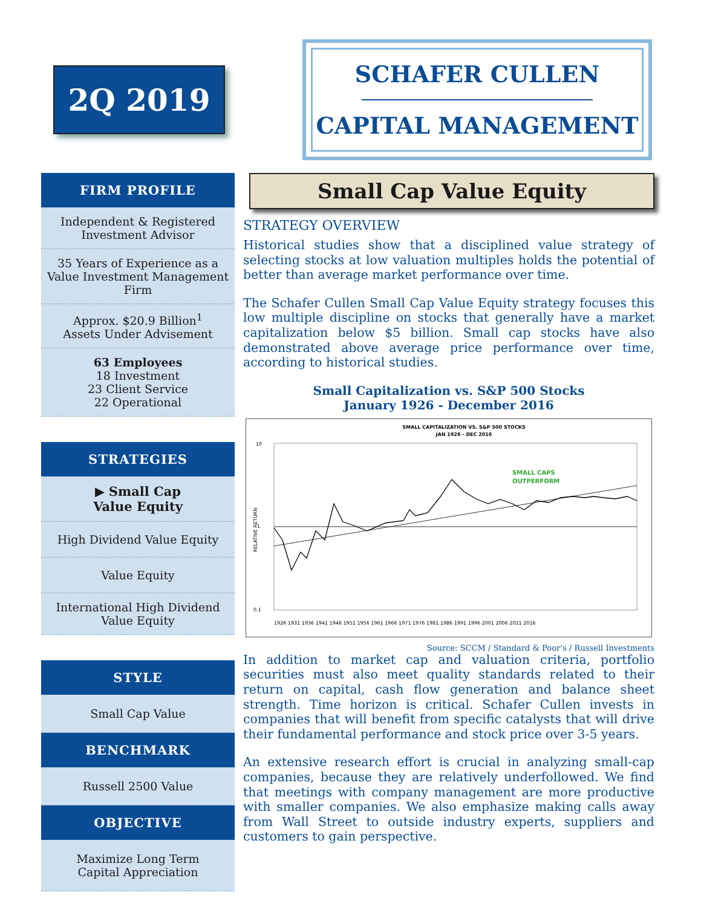2Q 2019
SCHAFER CULLEN
CAPITAL MANAGEMENT
FIRM PROFILE
Independent & Registered
Investment Advisor
35 Years of Experience as a Value Investment Management Firm
Approx. $20.9 Billion<sup>1</sup>
Assets Under Advisement
63 Employees
18 Investment
23 Client Service
22 Operational
STRATEGIES
▶ Small Cap
Value Equity
High Dividend Value Equity
Value Equity
International High Dividend Value Equity
STYLE
Small Cap Value
BENCHMARK
Russell 2500 Value
OBJECTIVE
Maximize Long Term
Capital Appreciation
Small Cap Value Equity
STRATEGY OVERVIEW
Historical studies show that a disciplined value strategy of selecting stocks at low valuation multiples holds the potential of better than average market performance over time.
The Schafer Cullen Small Cap Value Equity strategy focuses this low multiple discipline on stocks that generally have a market capitalization below $5 billion. Small cap stocks have also demonstrated above average price performance over time, according to historical studies.
Small Capitalization vs. S&P 500 Stocks
January 1926 - December 2016
SMALL CAPITALIZATION VS. S&P 500 STOCKS
JAN 1926 - DEC 2016
10
1
0.1
RELATIVE RETURN
SMALL CAPS
OUTPERFORM
1926 1931 1936 1941 1946 1951 1956 1961 1966 1971 1976 1981 1986 1991 1996 2001 2006 2011 2016
Source: SCCM / Standard & Poor’s / Russell Investments
In addition to market cap and valuation criteria, portfolio securities must also meet quality standards related to their return on capital, cash flow generation and balance sheet strength. Time horizon is critical. Schafer Cullen invests in companies that will benefit from specific catalysts that will drive their fundamental performance and stock price over 3-5 years.
An extensive research effort is crucial in analyzing small-cap companies, because they are relatively underfollowed. We find that meetings with company management are more productive with smaller companies. We also emphasize making calls away from Wall Street to outside industry experts, suppliers and customers to gain perspective.